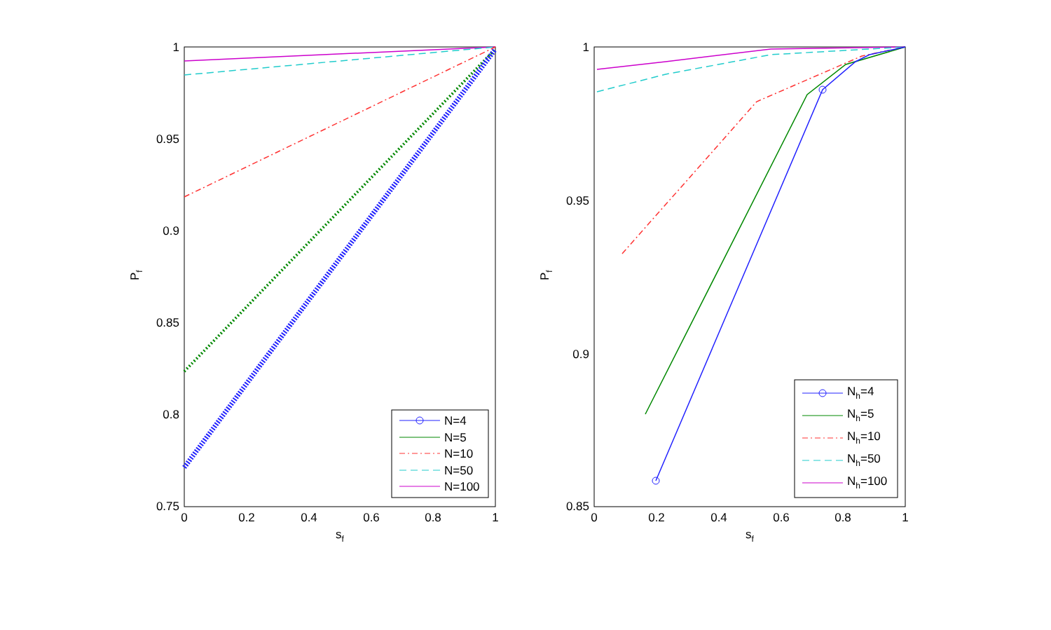1
0.95
0.9
0.85
0.8
0.75
0
0.2
0.4
0.6
0.8
1
sf
Pf
N=4
N=5
N=10
N=50
N=100
1
0.95
0.9
0.85
0
0.2
0.4
0.6
0.8
1
sf
Pf
Nh=4
Nh=5
Nh=10
Nh=50
Nh=100